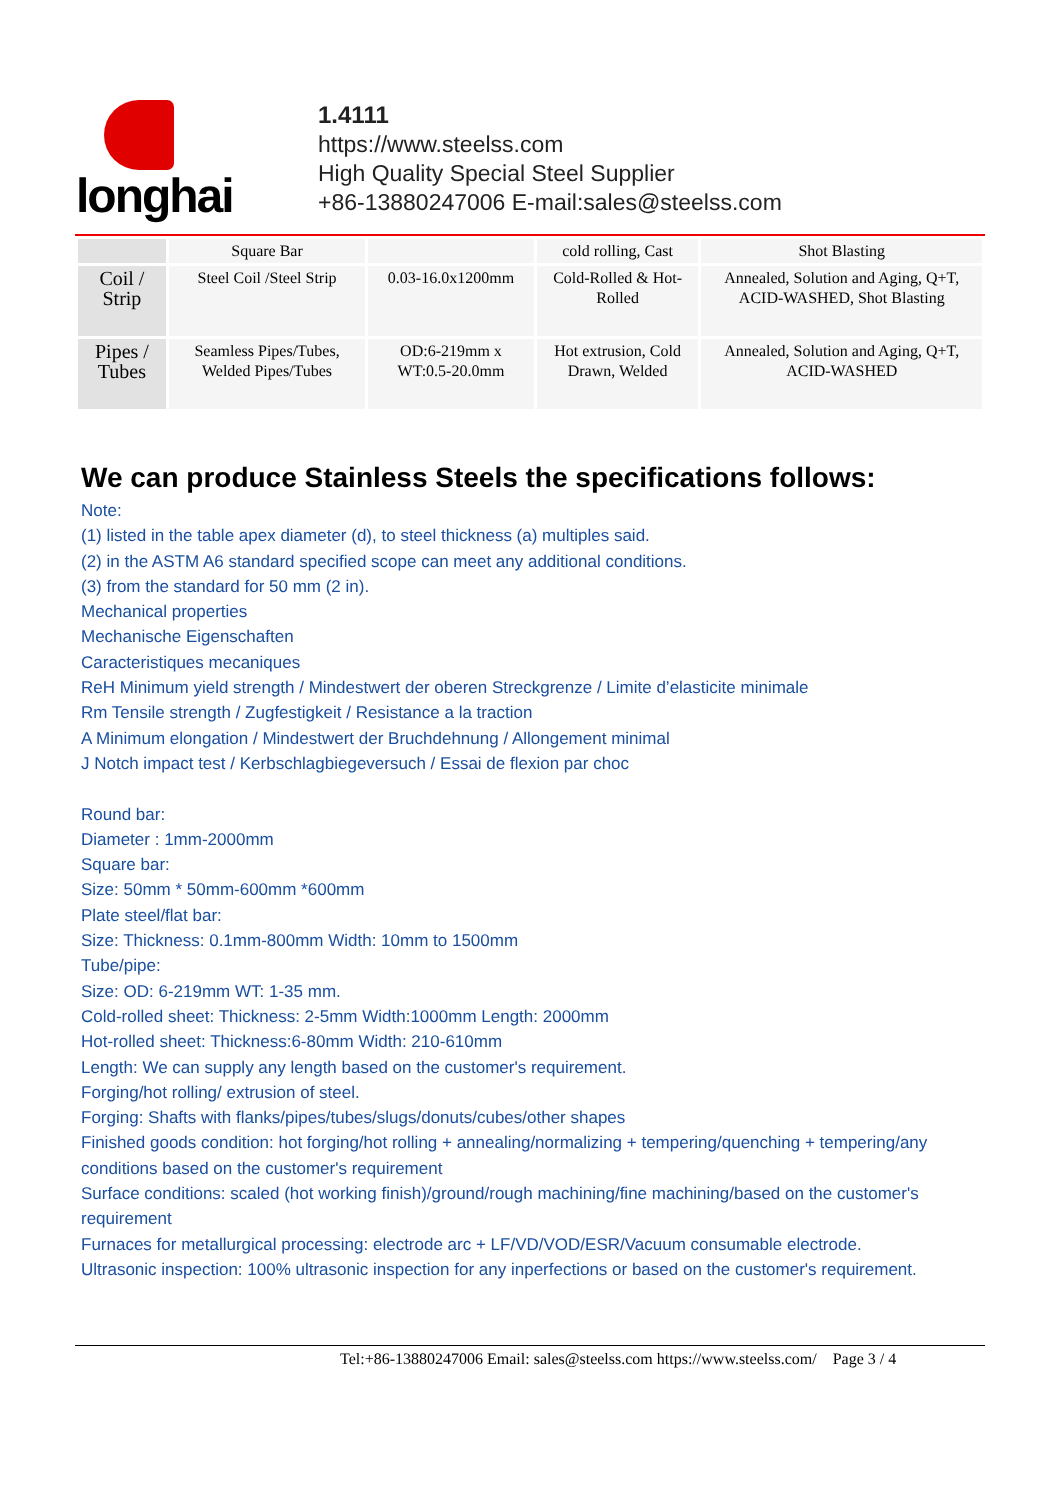longhai
1.4111
https://www.steelss.com
High Quality Special Steel Supplier
+86-13880247006 E-mail:sales@steelss.com
| | Square Bar | | cold rolling, Cast | Shot Blasting |
| Coil / Strip | Steel Coil /Steel Strip | 0.03-16.0x1200mm | Cold-Rolled & Hot-Rolled | Annealed, Solution and Aging, Q+T, ACID-WASHED, Shot Blasting |
| Pipes / Tubes | Seamless Pipes/Tubes, Welded Pipes/Tubes | OD:6-219mm x WT:0.5-20.0mm | Hot extrusion, Cold Drawn, Welded | Annealed, Solution and Aging, Q+T, ACID-WASHED |
We can produce Stainless Steels the specifications follows:
Note:
(1) listed in the table apex diameter (d), to steel thickness (a) multiples said.
(2) in the ASTM A6 standard specified scope can meet any additional conditions.
(3) from the standard for 50 mm (2 in).
Mechanical properties
Mechanische Eigenschaften
Caracteristiques mecaniques
ReH Minimum yield strength / Mindestwert der oberen Streckgrenze / Limite d’elasticite minimale
Rm Tensile strength / Zugfestigkeit / Resistance a la traction
A Minimum elongation / Mindestwert der Bruchdehnung / Allongement minimal
J Notch impact test / Kerbschlagbiegeversuch / Essai de flexion par choc
Round bar:
Diameter : 1mm-2000mm
Square bar:
Size: 50mm * 50mm-600mm *600mm
Plate steel/flat bar:
Size: Thickness: 0.1mm-800mm Width: 10mm to 1500mm
Tube/pipe:
Size: OD: 6-219mm WT: 1-35 mm.
Cold-rolled sheet: Thickness: 2-5mm Width:1000mm Length: 2000mm
Hot-rolled sheet: Thickness:6-80mm Width: 210-610mm
Length: We can supply any length based on the customer's requirement.
Forging/hot rolling/ extrusion of steel.
Forging: Shafts with flanks/pipes/tubes/slugs/donuts/cubes/other shapes
Finished goods condition: hot forging/hot rolling + annealing/normalizing + tempering/quenching + tempering/any conditions based on the customer's requirement
Surface conditions: scaled (hot working finish)/ground/rough machining/fine machining/based on the customer's requirement
Furnaces for metallurgical processing: electrode arc + LF/VD/VOD/ESR/Vacuum consumable electrode.
Ultrasonic inspection: 100% ultrasonic inspection for any inperfections or based on the customer's requirement.
Tel:+86-13880247006 Email: sales@steelss.com https://www.steelss.com/ Page 3 / 4